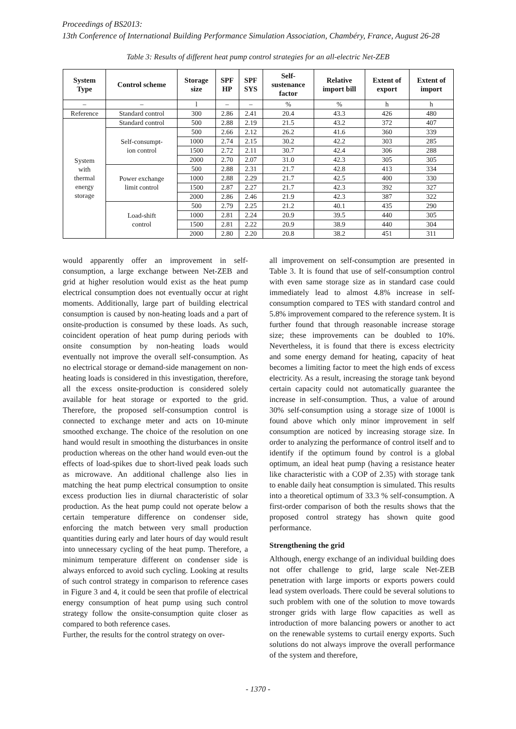Proceedings of BS2013:
13th Conference of International Building Performance Simulation Association, Chambéry, France, August 26-28
Table 3: Results of different heat pump control strategies for an all-electric Net-ZEB
| System Type | Control scheme | Storage size | SPF HP | SPF SYS | Self- sustenance factor | Relative import bill | Extent of export | Extent of import |
| --- | --- | --- | --- | --- | --- | --- | --- | --- |
| – | – | l | – | – | % | % | h | h |
| Reference | Standard control | 300 | 2.86 | 2.41 | 20.4 | 43.3 | 426 | 480 |
| System with thermal energy storage | Standard control | 500 | 2.88 | 2.19 | 21.5 | 43.2 | 372 | 407 |
| | Self-consumpt- ion control | 500 | 2.66 | 2.12 | 26.2 | 41.6 | 360 | 339 |
| | | 1000 | 2.74 | 2.15 | 30.2 | 42.2 | 303 | 285 |
| | | 1500 | 2.72 | 2.11 | 30.7 | 42.4 | 306 | 288 |
| | | 2000 | 2.70 | 2.07 | 31.0 | 42.3 | 305 | 305 |
| | Power exchange limit control | 500 | 2.88 | 2.31 | 21.7 | 42.8 | 413 | 334 |
| | | 1000 | 2.88 | 2.29 | 21.7 | 42.5 | 400 | 330 |
| | | 1500 | 2.87 | 2.27 | 21.7 | 42.3 | 392 | 327 |
| | | 2000 | 2.86 | 2.46 | 21.9 | 42.3 | 387 | 322 |
| | Load-shift control | 500 | 2.79 | 2.25 | 21.2 | 40.1 | 435 | 290 |
| | | 1000 | 2.81 | 2.24 | 20.9 | 39.5 | 440 | 305 |
| | | 1500 | 2.81 | 2.22 | 20.9 | 38.9 | 440 | 304 |
| | | 2000 | 2.80 | 2.20 | 20.8 | 38.2 | 451 | 311 |
would apparently offer an improvement in self-consumption, a large exchange between Net-ZEB and grid at higher resolution would exist as the heat pump electrical consumption does not eventually occur at right moments. Additionally, large part of building electrical consumption is caused by non-heating loads and a part of onsite-production is consumed by these loads. As such, coincident operation of heat pump during periods with onsite consumption by non-heating loads would eventually not improve the overall self-consumption. As no electrical storage or demand-side management on non-heating loads is considered in this investigation, therefore, all the excess onsite-production is considered solely available for heat storage or exported to the grid. Therefore, the proposed self-consumption control is connected to exchange meter and acts on 10-minute smoothed exchange. The choice of the resolution on one hand would result in smoothing the disturbances in onsite production whereas on the other hand would even-out the effects of load-spikes due to short-lived peak loads such as microwave. An additional challenge also lies in matching the heat pump electrical consumption to onsite excess production lies in diurnal characteristic of solar production. As the heat pump could not operate below a certain temperature difference on condenser side, enforcing the match between very small production quantities during early and later hours of day would result into unnecessary cycling of the heat pump. Therefore, a minimum temperature different on condenser side is always enforced to avoid such cycling. Looking at results of such control strategy in comparison to reference cases in Figure 3 and 4, it could be seen that profile of electrical energy consumption of heat pump using such control strategy follow the onsite-consumption quite closer as compared to both reference cases.
Further, the results for the control strategy on over-
all improvement on self-consumption are presented in Table 3. It is found that use of self-consumption control with even same storage size as in standard case could immediately lead to almost 4.8% increase in self-consumption compared to TES with standard control and 5.8% improvement compared to the reference system. It is further found that through reasonable increase storage size; these improvements can be doubled to 10%. Nevertheless, it is found that there is excess electricity and some energy demand for heating, capacity of heat becomes a limiting factor to meet the high ends of excess electricity. As a result, increasing the storage tank beyond certain capacity could not automatically guarantee the increase in self-consumption. Thus, a value of around 30% self-consumption using a storage size of 1000l is found above which only minor improvement in self consumption are noticed by increasing storage size. In order to analyzing the performance of control itself and to identify if the optimum found by control is a global optimum, an ideal heat pump (having a resistance heater like characteristic with a COP of 2.35) with storage tank to enable daily heat consumption is simulated. This results into a theoretical optimum of 33.3 % self-consumption. A first-order comparison of both the results shows that the proposed control strategy has shown quite good performance.
Strengthening the grid
Although, energy exchange of an individual building does not offer challenge to grid, large scale Net-ZEB penetration with large imports or exports powers could lead system overloads. There could be several solutions to such problem with one of the solution to move towards stronger grids with large flow capacities as well as introduction of more balancing powers or another to act on the renewable systems to curtail energy exports. Such solutions do not always improve the overall performance of the system and therefore,
- 1370 -